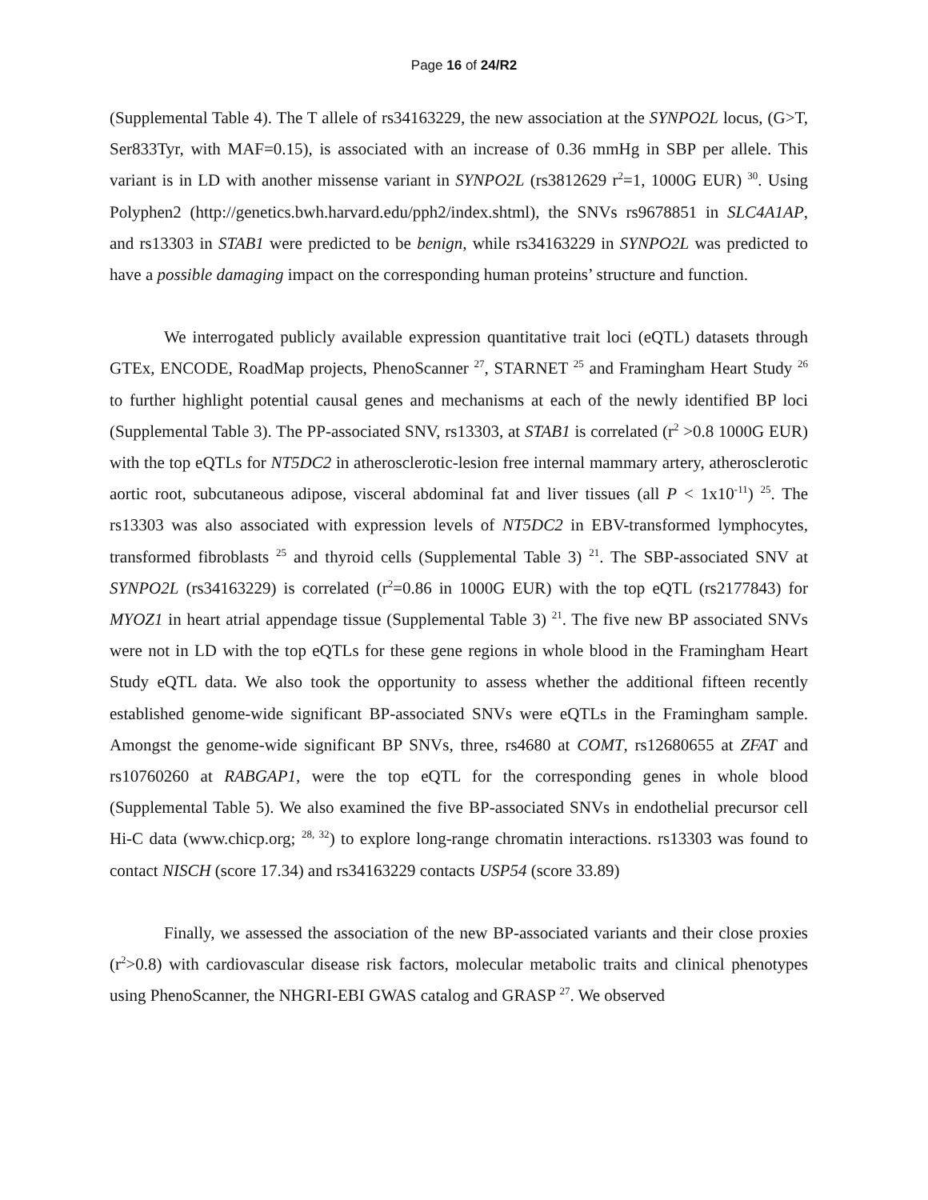Page 16 of 24/R2
(Supplemental Table 4). The T allele of rs34163229, the new association at the SYNPO2L locus, (G>T, Ser833Tyr, with MAF=0.15), is associated with an increase of 0.36 mmHg in SBP per allele. This variant is in LD with another missense variant in SYNPO2L (rs3812629 r<sup>2</sup>=1, 1000G EUR) <sup>30</sup>. Using Polyphen2 (http://genetics.bwh.harvard.edu/pph2/index.shtml), the SNVs rs9678851 in SLC4A1AP, and rs13303 in STAB1 were predicted to be benign, while rs34163229 in SYNPO2L was predicted to have a possible damaging impact on the corresponding human proteins’ structure and function.
We interrogated publicly available expression quantitative trait loci (eQTL) datasets through GTEx, ENCODE, RoadMap projects, PhenoScanner <sup>27</sup>, STARNET <sup>25</sup> and Framingham Heart Study <sup>26</sup> to further highlight potential causal genes and mechanisms at each of the newly identified BP loci (Supplemental Table 3). The PP-associated SNV, rs13303, at STAB1 is correlated (r<sup>2</sup> >0.8 1000G EUR) with the top eQTLs for NT5DC2 in atherosclerotic-lesion free internal mammary artery, atherosclerotic aortic root, subcutaneous adipose, visceral abdominal fat and liver tissues (all P < 1x10<sup>-11</sup>) <sup>25</sup>. The rs13303 was also associated with expression levels of NT5DC2 in EBV-transformed lymphocytes, transformed fibroblasts <sup>25</sup> and thyroid cells (Supplemental Table 3) <sup>21</sup>. The SBP-associated SNV at SYNPO2L (rs34163229) is correlated (r<sup>2</sup>=0.86 in 1000G EUR) with the top eQTL (rs2177843) for MYOZ1 in heart atrial appendage tissue (Supplemental Table 3) <sup>21</sup>. The five new BP associated SNVs were not in LD with the top eQTLs for these gene regions in whole blood in the Framingham Heart Study eQTL data. We also took the opportunity to assess whether the additional fifteen recently established genome-wide significant BP-associated SNVs were eQTLs in the Framingham sample. Amongst the genome-wide significant BP SNVs, three, rs4680 at COMT, rs12680655 at ZFAT and rs10760260 at RABGAP1, were the top eQTL for the corresponding genes in whole blood (Supplemental Table 5). We also examined the five BP-associated SNVs in endothelial precursor cell Hi-C data (www.chicp.org; <sup>28, 32</sup>) to explore long-range chromatin interactions. rs13303 was found to contact NISCH (score 17.34) and rs34163229 contacts USP54 (score 33.89)
Finally, we assessed the association of the new BP-associated variants and their close proxies (r<sup>2</sup>>0.8) with cardiovascular disease risk factors, molecular metabolic traits and clinical phenotypes using PhenoScanner, the NHGRI-EBI GWAS catalog and GRASP <sup>27</sup>. We observed